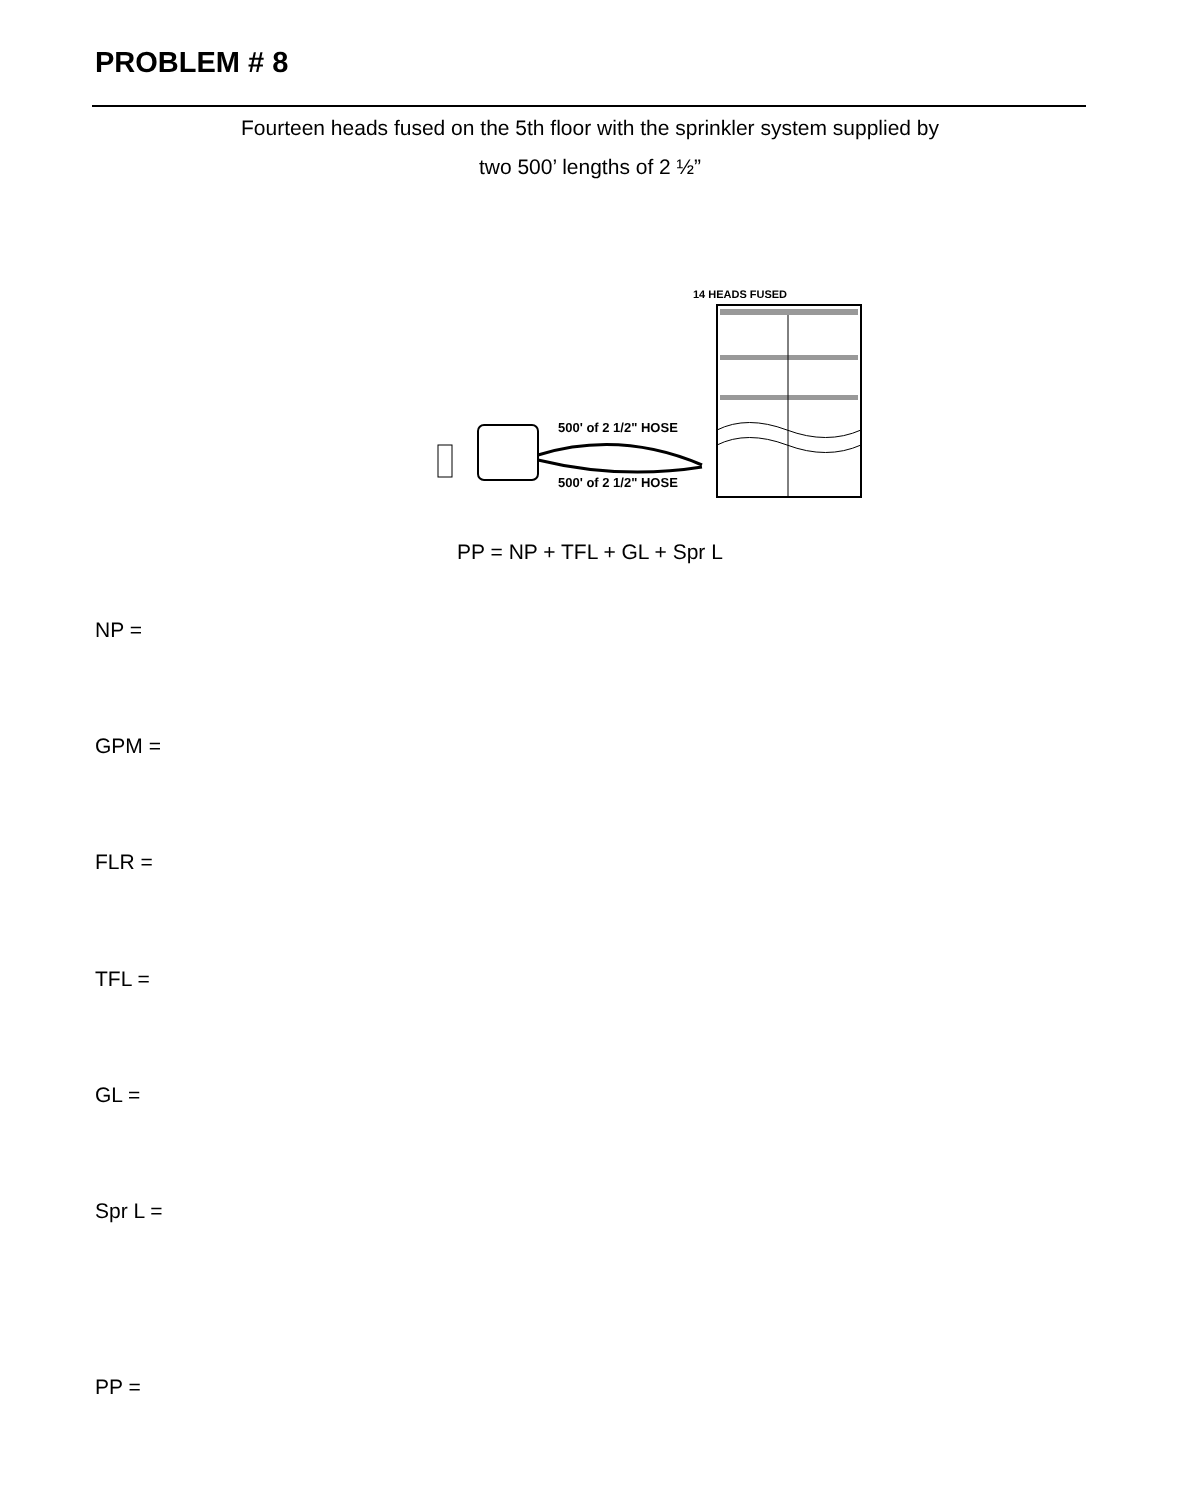PROBLEM # 8
Fourteen heads fused on the 5th floor with the sprinkler system supplied by
two 500’ lengths of 2 ½”
14 HEADS FUSED
500' of 2 1/2" HOSE
500' of 2 1/2" HOSE
PP = NP + TFL + GL + Spr L
NP =
GPM =
FLR =
TFL =
GL =
Spr L =
PP =